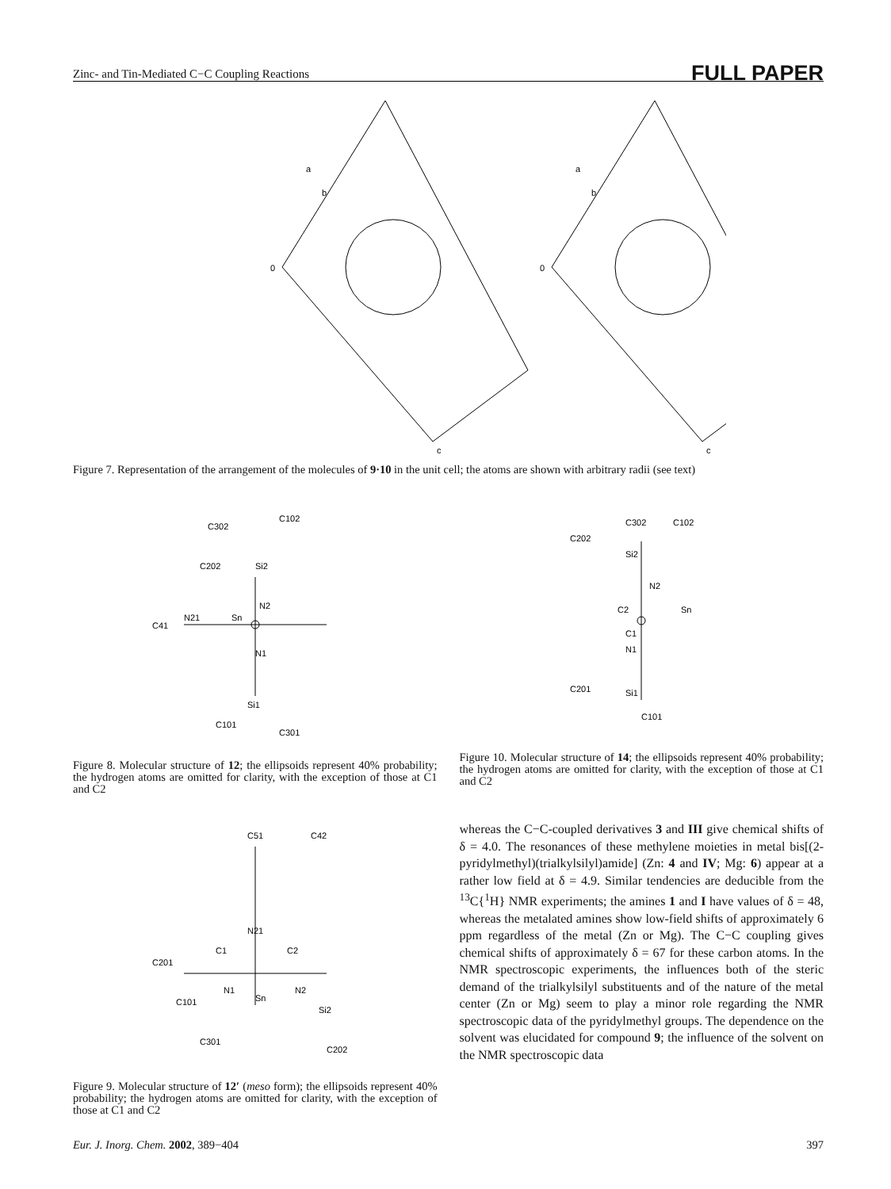Zinc- and Tin-Mediated C−C Coupling Reactions FULL PAPER
a
b
0
c
a
b
0
c
Figure 7. Representation of the arrangement of the molecules of 9·10 in the unit cell; the atoms are shown with arbitrary radii (see text)
C302
C102
C202
Si2
Sn
N2
C41
N21
N1
Si1
C101
C301
Figure 8. Molecular structure of 12; the ellipsoids represent 40% probability; the hydrogen atoms are omitted for clarity, with the exception of those at C1 and C2
C302
C102
C202
Si2
N2
Sn
C2
C1
N1
C201
Si1
C101
Figure 10. Molecular structure of 14; the ellipsoids represent 40% probability; the hydrogen atoms are omitted for clarity, with the exception of those at C1 and C2
C51
C42
N21
C1
C2
C201
N1
Sn
N2
Si2
C101
C301
C202
Figure 9. Molecular structure of 12′ (meso form); the ellipsoids represent 40% probability; the hydrogen atoms are omitted for clarity, with the exception of those at C1 and C2
whereas the C−C-coupled derivatives 3 and III give chemical shifts of δ = 4.0. The resonances of these methylene moieties in metal bis[(2-pyridylmethyl)(trialkylsilyl)amide] (Zn: 4 and IV; Mg: 6) appear at a rather low field at δ = 4.9. Similar tendencies are deducible from the <sup>13</sup>C{<sup>1</sup>H} NMR experiments; the amines 1 and I have values of δ = 48, whereas the metalated amines show low-field shifts of approximately 6 ppm regardless of the metal (Zn or Mg). The C−C coupling gives chemical shifts of approximately δ = 67 for these carbon atoms. In the NMR spectroscopic experiments, the influences both of the steric demand of the trialkylsilyl substituents and of the nature of the metal center (Zn or Mg) seem to play a minor role regarding the NMR spectroscopic data of the pyridylmethyl groups. The dependence on the solvent was elucidated for compound 9; the influence of the solvent on the NMR spectroscopic data
Eur. J. Inorg. Chem. 2002, 389−404 397